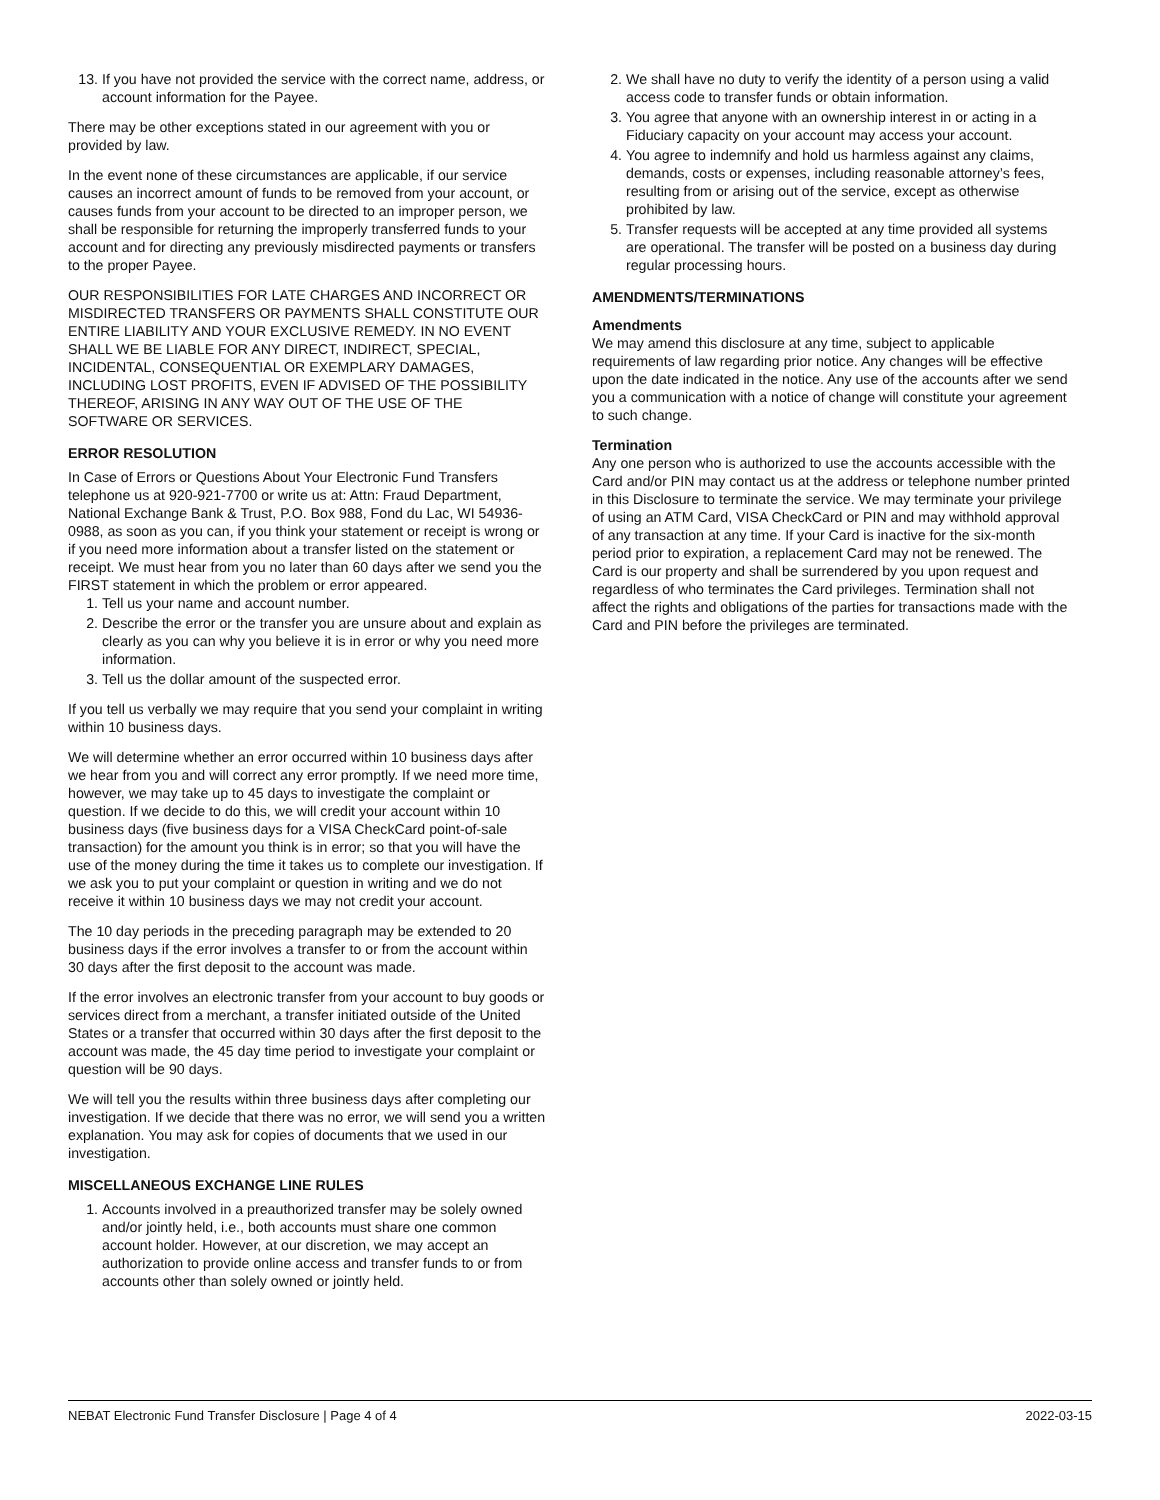13. If you have not provided the service with the correct name, address, or account information for the Payee.
There may be other exceptions stated in our agreement with you or provided by law.
In the event none of these circumstances are applicable, if our service causes an incorrect amount of funds to be removed from your account, or causes funds from your account to be directed to an improper person, we shall be responsible for returning the improperly transferred funds to your account and for directing any previously misdirected payments or transfers to the proper Payee.
OUR RESPONSIBILITIES FOR LATE CHARGES AND INCORRECT OR MISDIRECTED TRANSFERS OR PAYMENTS SHALL CONSTITUTE OUR ENTIRE LIABILITY AND YOUR EXCLUSIVE REMEDY. IN NO EVENT SHALL WE BE LIABLE FOR ANY DIRECT, INDIRECT, SPECIAL, INCIDENTAL, CONSEQUENTIAL OR EXEMPLARY DAMAGES, INCLUDING LOST PROFITS, EVEN IF ADVISED OF THE POSSIBILITY THEREOF, ARISING IN ANY WAY OUT OF THE USE OF THE SOFTWARE OR SERVICES.
ERROR RESOLUTION
In Case of Errors or Questions About Your Electronic Fund Transfers telephone us at 920-921-7700 or write us at: Attn: Fraud Department, National Exchange Bank & Trust, P.O. Box 988, Fond du Lac, WI 54936-0988, as soon as you can, if you think your statement or receipt is wrong or if you need more information about a transfer listed on the statement or receipt. We must hear from you no later than 60 days after we send you the FIRST statement in which the problem or error appeared.
1. Tell us your name and account number.
2. Describe the error or the transfer you are unsure about and explain as clearly as you can why you believe it is in error or why you need more information.
3. Tell us the dollar amount of the suspected error.
If you tell us verbally we may require that you send your complaint in writing within 10 business days.
We will determine whether an error occurred within 10 business days after we hear from you and will correct any error promptly. If we need more time, however, we may take up to 45 days to investigate the complaint or question. If we decide to do this, we will credit your account within 10 business days (five business days for a VISA CheckCard point-of-sale transaction) for the amount you think is in error; so that you will have the use of the money during the time it takes us to complete our investigation. If we ask you to put your complaint or question in writing and we do not receive it within 10 business days we may not credit your account.
The 10 day periods in the preceding paragraph may be extended to 20 business days if the error involves a transfer to or from the account within 30 days after the first deposit to the account was made.
If the error involves an electronic transfer from your account to buy goods or services direct from a merchant, a transfer initiated outside of the United States or a transfer that occurred within 30 days after the first deposit to the account was made, the 45 day time period to investigate your complaint or question will be 90 days.
We will tell you the results within three business days after completing our investigation. If we decide that there was no error, we will send you a written explanation. You may ask for copies of documents that we used in our investigation.
MISCELLANEOUS EXCHANGE LINE RULES
1. Accounts involved in a preauthorized transfer may be solely owned and/or jointly held, i.e., both accounts must share one common account holder. However, at our discretion, we may accept an authorization to provide online access and transfer funds to or from accounts other than solely owned or jointly held.
2. We shall have no duty to verify the identity of a person using a valid access code to transfer funds or obtain information.
3. You agree that anyone with an ownership interest in or acting in a Fiduciary capacity on your account may access your account.
4. You agree to indemnify and hold us harmless against any claims, demands, costs or expenses, including reasonable attorney’s fees, resulting from or arising out of the service, except as otherwise prohibited by law.
5. Transfer requests will be accepted at any time provided all systems are operational. The transfer will be posted on a business day during regular processing hours.
AMENDMENTS/TERMINATIONS
Amendments
We may amend this disclosure at any time, subject to applicable requirements of law regarding prior notice. Any changes will be effective upon the date indicated in the notice. Any use of the accounts after we send you a communication with a notice of change will constitute your agreement to such change.
Termination
Any one person who is authorized to use the accounts accessible with the Card and/or PIN may contact us at the address or telephone number printed in this Disclosure to terminate the service. We may terminate your privilege of using an ATM Card, VISA CheckCard or PIN and may withhold approval of any transaction at any time. If your Card is inactive for the six-month period prior to expiration, a replacement Card may not be renewed. The Card is our property and shall be surrendered by you upon request and regardless of who terminates the Card privileges. Termination shall not affect the rights and obligations of the parties for transactions made with the Card and PIN before the privileges are terminated.
NEBAT Electronic Fund Transfer Disclosure | Page 4 of 4 2022-03-15